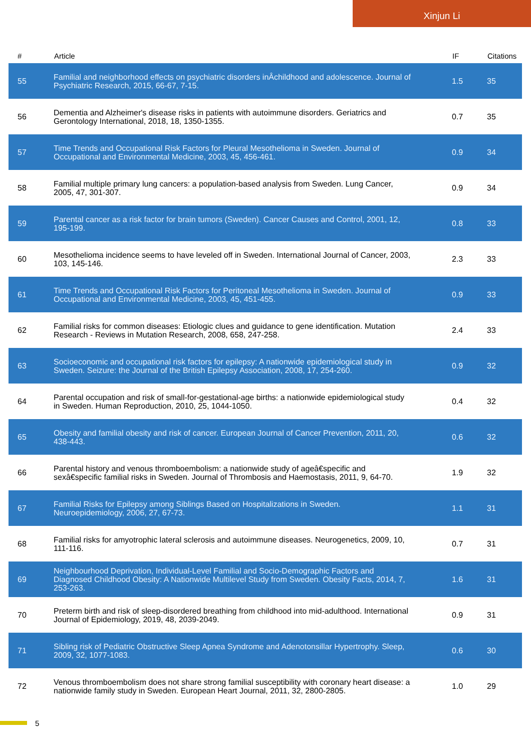Xinjun Li
| # | Article | IF | Citations |
| --- | --- | --- | --- |
| 55 | Familial and neighborhood effects on psychiatric disorders inÂchildhood and adolescence. Journal of Psychiatric Research, 2015, 66-67, 7-15. | 1.5 | 35 |
| 56 | Dementia and Alzheimer's disease risks in patients with autoimmune disorders. Geriatrics and Gerontology International, 2018, 18, 1350-1355. | 0.7 | 35 |
| 57 | Time Trends and Occupational Risk Factors for Pleural Mesothelioma in Sweden. Journal of Occupational and Environmental Medicine, 2003, 45, 456-461. | 0.9 | 34 |
| 58 | Familial multiple primary lung cancers: a population-based analysis from Sweden. Lung Cancer, 2005, 47, 301-307. | 0.9 | 34 |
| 59 | Parental cancer as a risk factor for brain tumors (Sweden). Cancer Causes and Control, 2001, 12, 195-199. | 0.8 | 33 |
| 60 | Mesothelioma incidence seems to have leveled off in Sweden. International Journal of Cancer, 2003, 103, 145-146. | 2.3 | 33 |
| 61 | Time Trends and Occupational Risk Factors for Peritoneal Mesothelioma in Sweden. Journal of Occupational and Environmental Medicine, 2003, 45, 451-455. | 0.9 | 33 |
| 62 | Familial risks for common diseases: Etiologic clues and guidance to gene identification. Mutation Research - Reviews in Mutation Research, 2008, 658, 247-258. | 2.4 | 33 |
| 63 | Socioeconomic and occupational risk factors for epilepsy: A nationwide epidemiological study in Sweden. Seizure: the Journal of the British Epilepsy Association, 2008, 17, 254-260. | 0.9 | 32 |
| 64 | Parental occupation and risk of small-for-gestational-age births: a nationwide epidemiological study in Sweden. Human Reproduction, 2010, 25, 1044-1050. | 0.4 | 32 |
| 65 | Obesity and familial obesity and risk of cancer. European Journal of Cancer Prevention, 2011, 20, 438-443. | 0.6 | 32 |
| 66 | Parental history and venous thromboembolism: a nationwide study of ageâ€specific and sexâ€specific familial risks in Sweden. Journal of Thrombosis and Haemostasis, 2011, 9, 64-70. | 1.9 | 32 |
| 67 | Familial Risks for Epilepsy among Siblings Based on Hospitalizations in Sweden. Neuroepidemiology, 2006, 27, 67-73. | 1.1 | 31 |
| 68 | Familial risks for amyotrophic lateral sclerosis and autoimmune diseases. Neurogenetics, 2009, 10, 111-116. | 0.7 | 31 |
| 69 | Neighbourhood Deprivation, Individual-Level Familial and Socio-Demographic Factors and Diagnosed Childhood Obesity: A Nationwide Multilevel Study from Sweden. Obesity Facts, 2014, 7, 253-263. | 1.6 | 31 |
| 70 | Preterm birth and risk of sleep-disordered breathing from childhood into mid-adulthood. International Journal of Epidemiology, 2019, 48, 2039-2049. | 0.9 | 31 |
| 71 | Sibling risk of Pediatric Obstructive Sleep Apnea Syndrome and Adenotonsillar Hypertrophy. Sleep, 2009, 32, 1077-1083. | 0.6 | 30 |
| 72 | Venous thromboembolism does not share strong familial susceptibility with coronary heart disease: a nationwide family study in Sweden. European Heart Journal, 2011, 32, 2800-2805. | 1.0 | 29 |
5